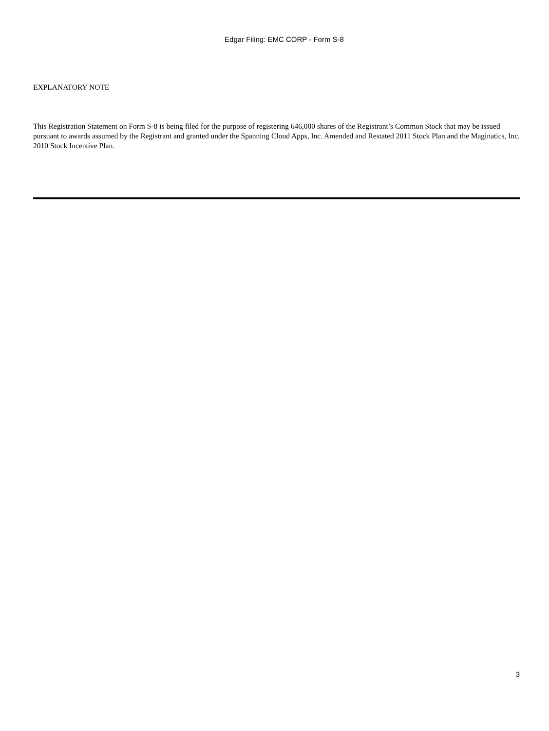Edgar Filing: EMC CORP - Form S-8
EXPLANATORY NOTE
This Registration Statement on Form S-8 is being filed for the purpose of registering 646,000 shares of the Registrant’s Common Stock that may be issued pursuant to awards assumed by the Registrant and granted under the Spanning Cloud Apps, Inc. Amended and Restated 2011 Stock Plan and the Maginatics, Inc. 2010 Stock Incentive Plan.
3